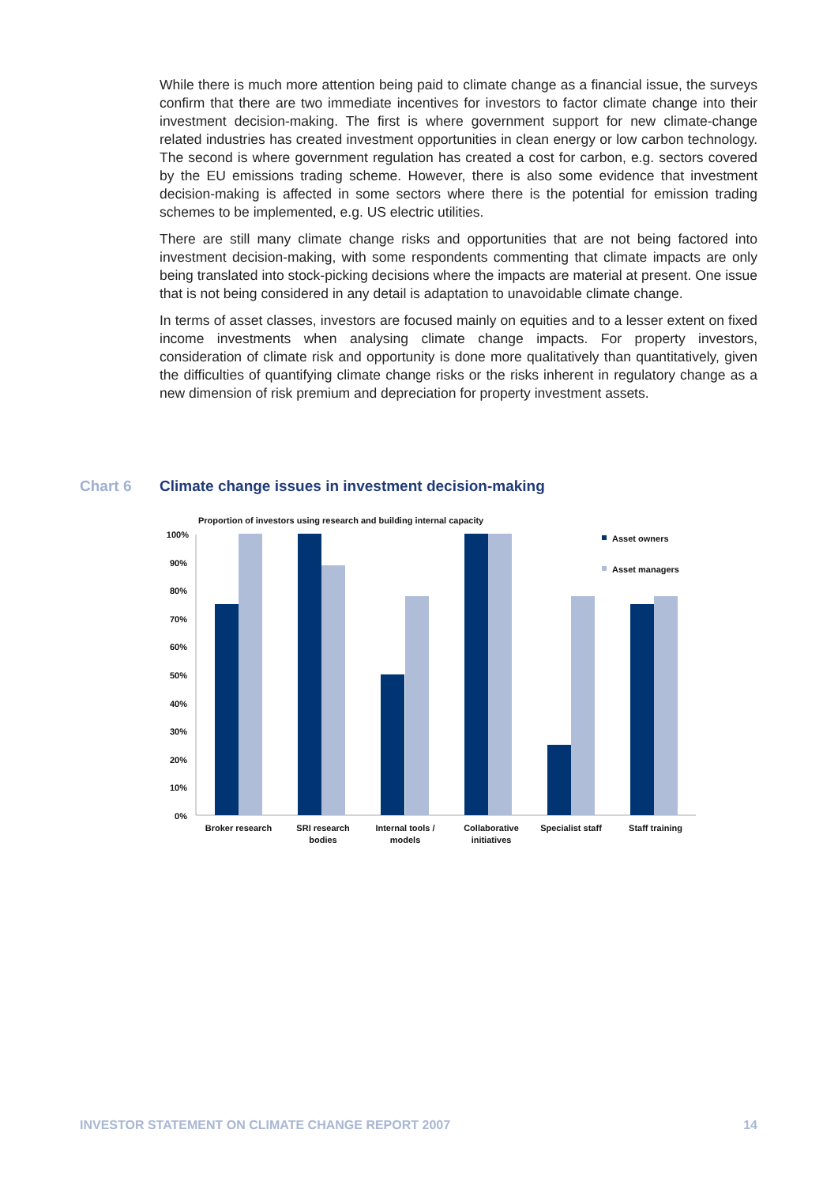While there is much more attention being paid to climate change as a financial issue, the surveys confirm that there are two immediate incentives for investors to factor climate change into their investment decision-making. The first is where government support for new climate-change related industries has created investment opportunities in clean energy or low carbon technology. The second is where government regulation has created a cost for carbon, e.g. sectors covered by the EU emissions trading scheme. However, there is also some evidence that investment decision-making is affected in some sectors where there is the potential for emission trading schemes to be implemented, e.g. US electric utilities.
There are still many climate change risks and opportunities that are not being factored into investment decision-making, with some respondents commenting that climate impacts are only being translated into stock-picking decisions where the impacts are material at present. One issue that is not being considered in any detail is adaptation to unavoidable climate change.
In terms of asset classes, investors are focused mainly on equities and to a lesser extent on fixed income investments when analysing climate change impacts. For property investors, consideration of climate risk and opportunity is done more qualitatively than quantitatively, given the difficulties of quantifying climate change risks or the risks inherent in regulatory change as a new dimension of risk premium and depreciation for property investment assets.
Chart 6 Climate change issues in investment decision-making
Proportion of investors using research and building internal capacity
100%
90%
80%
70%
60%
50%
40%
30%
20%
10%
0%
Asset owners
Asset managers
Broker research
SRI research
bodies
Internal tools /
models
Collaborative
initiatives
Specialist staff
Staff training
INVESTOR STATEMENT ON CLIMATE CHANGE REPORT 2007 14